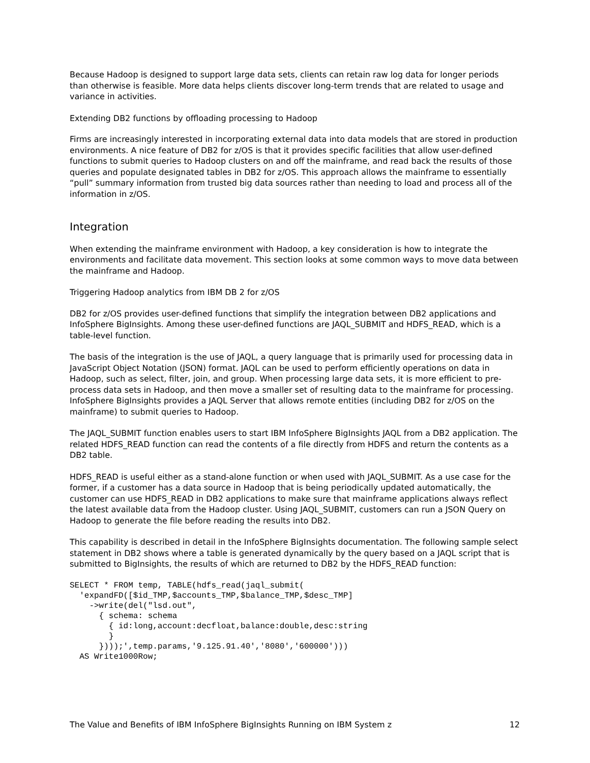Because Hadoop is designed to support large data sets, clients can retain raw log data for longer periods than otherwise is feasible. More data helps clients discover long-term trends that are related to usage and variance in activities.
Extending DB2 functions by offloading processing to Hadoop
Firms are increasingly interested in incorporating external data into data models that are stored in production environments. A nice feature of DB2 for z/OS is that it provides specific facilities that allow user-defined functions to submit queries to Hadoop clusters on and off the mainframe, and read back the results of those queries and populate designated tables in DB2 for z/OS. This approach allows the mainframe to essentially “pull” summary information from trusted big data sources rather than needing to load and process all of the information in z/OS.
Integration
When extending the mainframe environment with Hadoop, a key consideration is how to integrate the environments and facilitate data movement. This section looks at some common ways to move data between the mainframe and Hadoop.
Triggering Hadoop analytics from IBM DB 2 for z/OS
DB2 for z/OS provides user-defined functions that simplify the integration between DB2 applications and InfoSphere BigInsights. Among these user-defined functions are JAQL_SUBMIT and HDFS_READ, which is a table-level function.
The basis of the integration is the use of JAQL, a query language that is primarily used for processing data in JavaScript Object Notation (JSON) format. JAQL can be used to perform efficiently operations on data in Hadoop, such as select, filter, join, and group. When processing large data sets, it is more efficient to pre-process data sets in Hadoop, and then move a smaller set of resulting data to the mainframe for processing. InfoSphere BigInsights provides a JAQL Server that allows remote entities (including DB2 for z/OS on the mainframe) to submit queries to Hadoop.
The JAQL_SUBMIT function enables users to start IBM InfoSphere BigInsights JAQL from a DB2 application. The related HDFS_READ function can read the contents of a file directly from HDFS and return the contents as a DB2 table.
HDFS_READ is useful either as a stand-alone function or when used with JAQL_SUBMIT. As a use case for the former, if a customer has a data source in Hadoop that is being periodically updated automatically, the customer can use HDFS_READ in DB2 applications to make sure that mainframe applications always reflect the latest available data from the Hadoop cluster. Using JAQL_SUBMIT, customers can run a JSON Query on Hadoop to generate the file before reading the results into DB2.
This capability is described in detail in the InfoSphere BigInsights documentation. The following sample select statement in DB2 shows where a table is generated dynamically by the query based on a JAQL script that is submitted to BigInsights, the results of which are returned to DB2 by the HDFS_READ function:
SELECT * FROM temp, TABLE(hdfs_read(jaql_submit(
  'expandFD([$id_TMP,$accounts_TMP,$balance_TMP,$desc_TMP]
    ->write(del("lsd.out",
      { schema: schema
        { id:long,account:decfloat,balance:double,desc:string
        }
      })));',temp.params,'9.125.91.40','8080','600000')))
  AS Write1000Row;
The Value and Benefits of IBM InfoSphere BigInsights Running on IBM System z 12